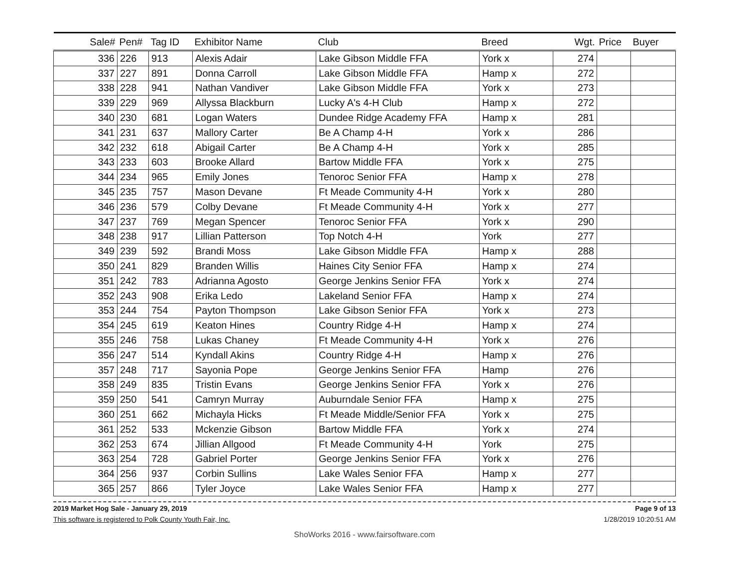| Sale# | Pen# | Tag ID | Exhibitor Name | Club | Breed | Wgt. | Price | Buyer |
| --- | --- | --- | --- | --- | --- | --- | --- | --- |
| 336 | 226 | 913 | Alexis Adair | Lake Gibson Middle FFA | York x | 274 | | |
| 337 | 227 | 891 | Donna Carroll | Lake Gibson Middle FFA | Hamp x | 272 | | |
| 338 | 228 | 941 | Nathan Vandiver | Lake Gibson Middle FFA | York x | 273 | | |
| 339 | 229 | 969 | Allyssa Blackburn | Lucky A's 4-H Club | Hamp x | 272 | | |
| 340 | 230 | 681 | Logan Waters | Dundee Ridge Academy FFA | Hamp x | 281 | | |
| 341 | 231 | 637 | Mallory Carter | Be A Champ 4-H | York x | 286 | | |
| 342 | 232 | 618 | Abigail Carter | Be A Champ 4-H | York x | 285 | | |
| 343 | 233 | 603 | Brooke Allard | Bartow Middle FFA | York x | 275 | | |
| 344 | 234 | 965 | Emily Jones | Tenoroc Senior FFA | Hamp x | 278 | | |
| 345 | 235 | 757 | Mason Devane | Ft Meade Community 4-H | York x | 280 | | |
| 346 | 236 | 579 | Colby Devane | Ft Meade Community 4-H | York x | 277 | | |
| 347 | 237 | 769 | Megan Spencer | Tenoroc Senior FFA | York x | 290 | | |
| 348 | 238 | 917 | Lillian Patterson | Top Notch 4-H | York | 277 | | |
| 349 | 239 | 592 | Brandi Moss | Lake Gibson Middle FFA | Hamp x | 288 | | |
| 350 | 241 | 829 | Branden Willis | Haines City Senior FFA | Hamp x | 274 | | |
| 351 | 242 | 783 | Adrianna Agosto | George Jenkins Senior FFA | York x | 274 | | |
| 352 | 243 | 908 | Erika Ledo | Lakeland Senior FFA | Hamp x | 274 | | |
| 353 | 244 | 754 | Payton Thompson | Lake Gibson Senior FFA | York x | 273 | | |
| 354 | 245 | 619 | Keaton Hines | Country Ridge 4-H | Hamp x | 274 | | |
| 355 | 246 | 758 | Lukas Chaney | Ft Meade Community 4-H | York x | 276 | | |
| 356 | 247 | 514 | Kyndall Akins | Country Ridge 4-H | Hamp x | 276 | | |
| 357 | 248 | 717 | Sayonia Pope | George Jenkins Senior FFA | Hamp | 276 | | |
| 358 | 249 | 835 | Tristin Evans | George Jenkins Senior FFA | York x | 276 | | |
| 359 | 250 | 541 | Camryn Murray | Auburndale Senior FFA | Hamp x | 275 | | |
| 360 | 251 | 662 | Michayla Hicks | Ft Meade Middle/Senior FFA | York x | 275 | | |
| 361 | 252 | 533 | Mckenzie Gibson | Bartow Middle FFA | York x | 274 | | |
| 362 | 253 | 674 | Jillian Allgood | Ft Meade Community 4-H | York | 275 | | |
| 363 | 254 | 728 | Gabriel Porter | George Jenkins Senior FFA | York x | 276 | | |
| 364 | 256 | 937 | Corbin Sullins | Lake Wales Senior FFA | Hamp x | 277 | | |
| 365 | 257 | 866 | Tyler Joyce | Lake Wales Senior FFA | Hamp x | 277 | | |
2019 Market Hog Sale - January 29, 2019
This software is registered to Polk County Youth Fair, Inc.
Page 9 of 13
1/28/2019 10:20:51 AM
ShoWorks 2016 - www.fairsoftware.com